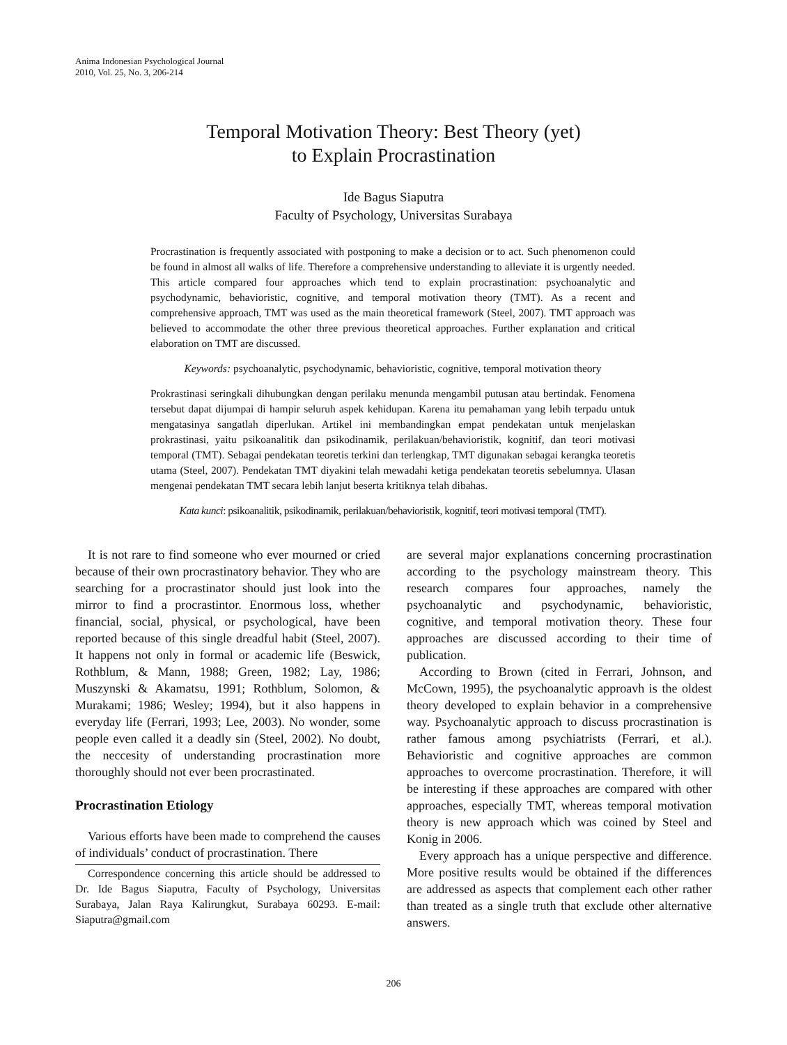Anima Indonesian Psychological Journal
2010, Vol. 25, No. 3, 206-214
Temporal Motivation Theory: Best Theory (yet)
to Explain Procrastination
Ide Bagus Siaputra
Faculty of Psychology, Universitas Surabaya
Procrastination is frequently associated with postponing to make a decision or to act. Such phenomenon could be found in almost all walks of life. Therefore a comprehensive understanding to alleviate it is urgently needed. This article compared four approaches which tend to explain procrastination: psychoanalytic and psychodynamic, behavioristic, cognitive, and temporal motivation theory (TMT). As a recent and comprehensive approach, TMT was used as the main theoretical framework (Steel, 2007). TMT approach was believed to accommodate the other three previous theoretical approaches. Further explanation and critical elaboration on TMT are discussed.
Keywords: psychoanalytic, psychodynamic, behavioristic, cognitive, temporal motivation theory
Prokrastinasi seringkali dihubungkan dengan perilaku menunda mengambil putusan atau bertindak. Fenomena tersebut dapat dijumpai di hampir seluruh aspek kehidupan. Karena itu pemahaman yang lebih terpadu untuk mengatasinya sangatlah diperlukan. Artikel ini membandingkan empat pendekatan untuk menjelaskan prokrastinasi, yaitu psikoanalitik dan psikodinamik, perilakuan/behavioristik, kognitif, dan teori motivasi temporal (TMT). Sebagai pendekatan teoretis terkini dan terlengkap, TMT digunakan sebagai kerangka teoretis utama (Steel, 2007). Pendekatan TMT diyakini telah mewadahi ketiga pendekatan teoretis sebelumnya. Ulasan mengenai pendekatan TMT secara lebih lanjut beserta kritiknya telah dibahas.
Kata kunci: psikoanalitik, psikodinamik, perilakuan/behavioristik, kognitif, teori motivasi temporal (TMT).
It is not rare to find someone who ever mourned or cried because of their own procrastinatory behavior. They who are searching for a procrastinator should just look into the mirror to find a procrastintor. Enormous loss, whether financial, social, physical, or psychological, have been reported because of this single dreadful habit (Steel, 2007). It happens not only in formal or academic life (Beswick, Rothblum, & Mann, 1988; Green, 1982; Lay, 1986; Muszynski & Akamatsu, 1991; Rothblum, Solomon, & Murakami; 1986; Wesley; 1994), but it also happens in everyday life (Ferrari, 1993; Lee, 2003). No wonder, some people even called it a deadly sin (Steel, 2002). No doubt, the neccesity of understanding procrastination more thoroughly should not ever been procrastinated.
Procrastination Etiology
Various efforts have been made to comprehend the causes of individuals’ conduct of procrastination. There
Correspondence concerning this article should be addressed to Dr. Ide Bagus Siaputra, Faculty of Psychology, Universitas Surabaya, Jalan Raya Kalirungkut, Surabaya 60293. E-mail: Siaputra@gmail.com
are several major explanations concerning procrastination according to the psychology mainstream theory. This research compares four approaches, namely the psychoanalytic and psychodynamic, behavioristic, cognitive, and temporal motivation theory. These four approaches are discussed according to their time of publication.
According to Brown (cited in Ferrari, Johnson, and McCown, 1995), the psychoanalytic approavh is the oldest theory developed to explain behavior in a comprehensive way. Psychoanalytic approach to discuss procrastination is rather famous among psychiatrists (Ferrari, et al.). Behavioristic and cognitive approaches are common approaches to overcome procrastination. Therefore, it will be interesting if these approaches are compared with other approaches, especially TMT, whereas temporal motivation theory is new approach which was coined by Steel and Konig in 2006.
Every approach has a unique perspective and difference. More positive results would be obtained if the differences are addressed as aspects that complement each other rather than treated as a single truth that exclude other alternative answers.
206